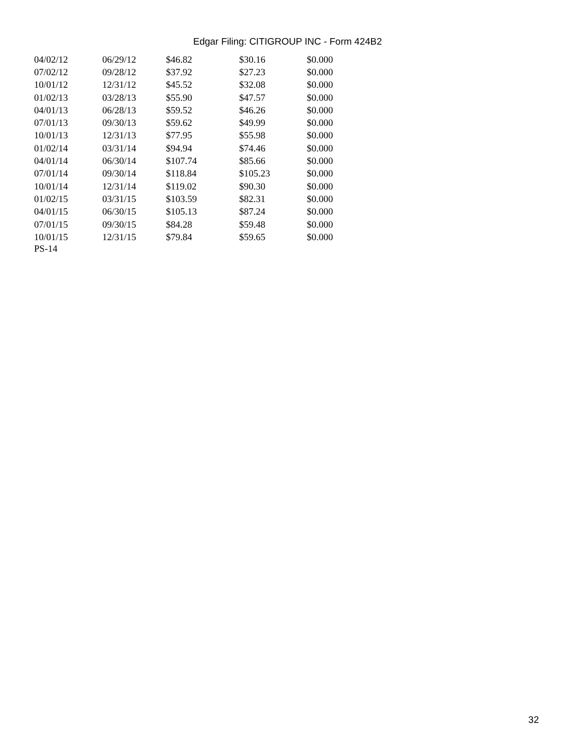Edgar Filing: CITIGROUP INC - Form 424B2
| 04/02/12 | 06/29/12 | $46.82 | $30.16 | $0.000 |
| 07/02/12 | 09/28/12 | $37.92 | $27.23 | $0.000 |
| 10/01/12 | 12/31/12 | $45.52 | $32.08 | $0.000 |
| 01/02/13 | 03/28/13 | $55.90 | $47.57 | $0.000 |
| 04/01/13 | 06/28/13 | $59.52 | $46.26 | $0.000 |
| 07/01/13 | 09/30/13 | $59.62 | $49.99 | $0.000 |
| 10/01/13 | 12/31/13 | $77.95 | $55.98 | $0.000 |
| 01/02/14 | 03/31/14 | $94.94 | $74.46 | $0.000 |
| 04/01/14 | 06/30/14 | $107.74 | $85.66 | $0.000 |
| 07/01/14 | 09/30/14 | $118.84 | $105.23 | $0.000 |
| 10/01/14 | 12/31/14 | $119.02 | $90.30 | $0.000 |
| 01/02/15 | 03/31/15 | $103.59 | $82.31 | $0.000 |
| 04/01/15 | 06/30/15 | $105.13 | $87.24 | $0.000 |
| 07/01/15 | 09/30/15 | $84.28 | $59.48 | $0.000 |
| 10/01/15 | 12/31/15 | $79.84 | $59.65 | $0.000 |
PS-14
32